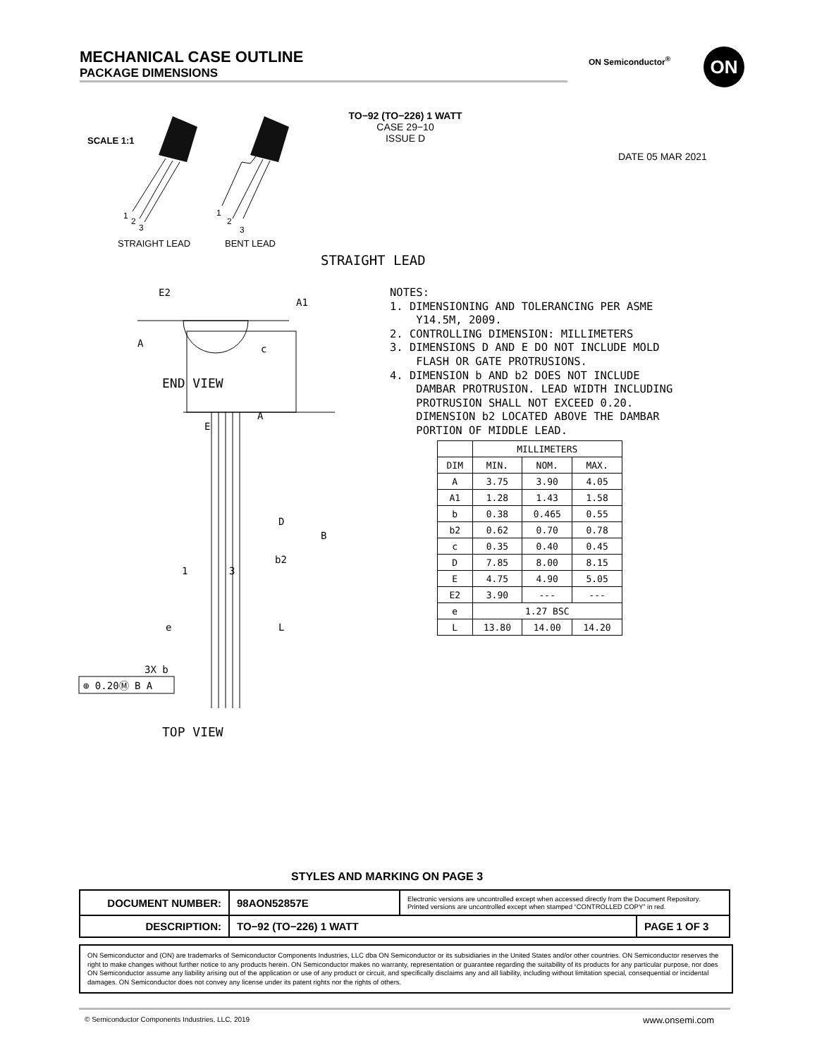MECHANICAL CASE OUTLINE
PACKAGE DIMENSIONS
ON Semiconductor<sup>®</sup> ON
SCALE 1:1
TO−92 (TO−226) 1 WATT
CASE 29−10
ISSUE D
DATE 05 MAR 2021
1
2
3
1
2
3
STRAIGHT LEAD BENT LEAD
STRAIGHT LEAD
E2
A
A1
c
END VIEW
E
D
B
b2
1
3
e
L
3X b
⊕ 0.20Ⓜ B A
A
TOP VIEW
NOTES:
1. DIMENSIONING AND TOLERANCING PER ASME
Y14.5M, 2009.
2. CONTROLLING DIMENSION: MILLIMETERS
3. DIMENSIONS D AND E DO NOT INCLUDE MOLD
FLASH OR GATE PROTRUSIONS.
4. DIMENSION b AND b2 DOES NOT INCLUDE
DAMBAR PROTRUSION. LEAD WIDTH INCLUDING
PROTRUSION SHALL NOT EXCEED 0.20.
DIMENSION b2 LOCATED ABOVE THE DAMBAR
PORTION OF MIDDLE LEAD.
| | MILLIMETERS | | |
| --- | --- | --- | --- |
| DIM | MIN. | NOM. | MAX. |
| A | 3.75 | 3.90 | 4.05 |
| A1 | 1.28 | 1.43 | 1.58 |
| b | 0.38 | 0.465 | 0.55 |
| b2 | 0.62 | 0.70 | 0.78 |
| c | 0.35 | 0.40 | 0.45 |
| D | 7.85 | 8.00 | 8.15 |
| E | 4.75 | 4.90 | 5.05 |
| E2 | 3.90 | --- | --- |
| e | 1.27 BSC | | |
| L | 13.80 | 14.00 | 14.20 |
STYLES AND MARKING ON PAGE 3
| DOCUMENT NUMBER: | 98AON52857E | Electronic versions are uncontrolled except when accessed directly from the Document Repository. Printed versions are uncontrolled except when stamped “CONTROLLED COPY” in red. | |
| DESCRIPTION: | TO−92 (TO−226) 1 WATT | | PAGE 1 OF 3 |
ON Semiconductor and (ON) are trademarks of Semiconductor Components Industries, LLC dba ON Semiconductor or its subsidiaries in the United States and/or other countries. ON Semiconductor reserves the right to make changes without further notice to any products herein. ON Semiconductor makes no warranty, representation or guarantee regarding the suitability of its products for any particular purpose, nor does ON Semiconductor assume any liability arising out of the application or use of any product or circuit, and specifically disclaims any and all liability, including without limitation special, consequential or incidental damages. ON Semiconductor does not convey any license under its patent rights nor the rights of others.
© Semiconductor Components Industries, LLC, 2019
www.onsemi.com